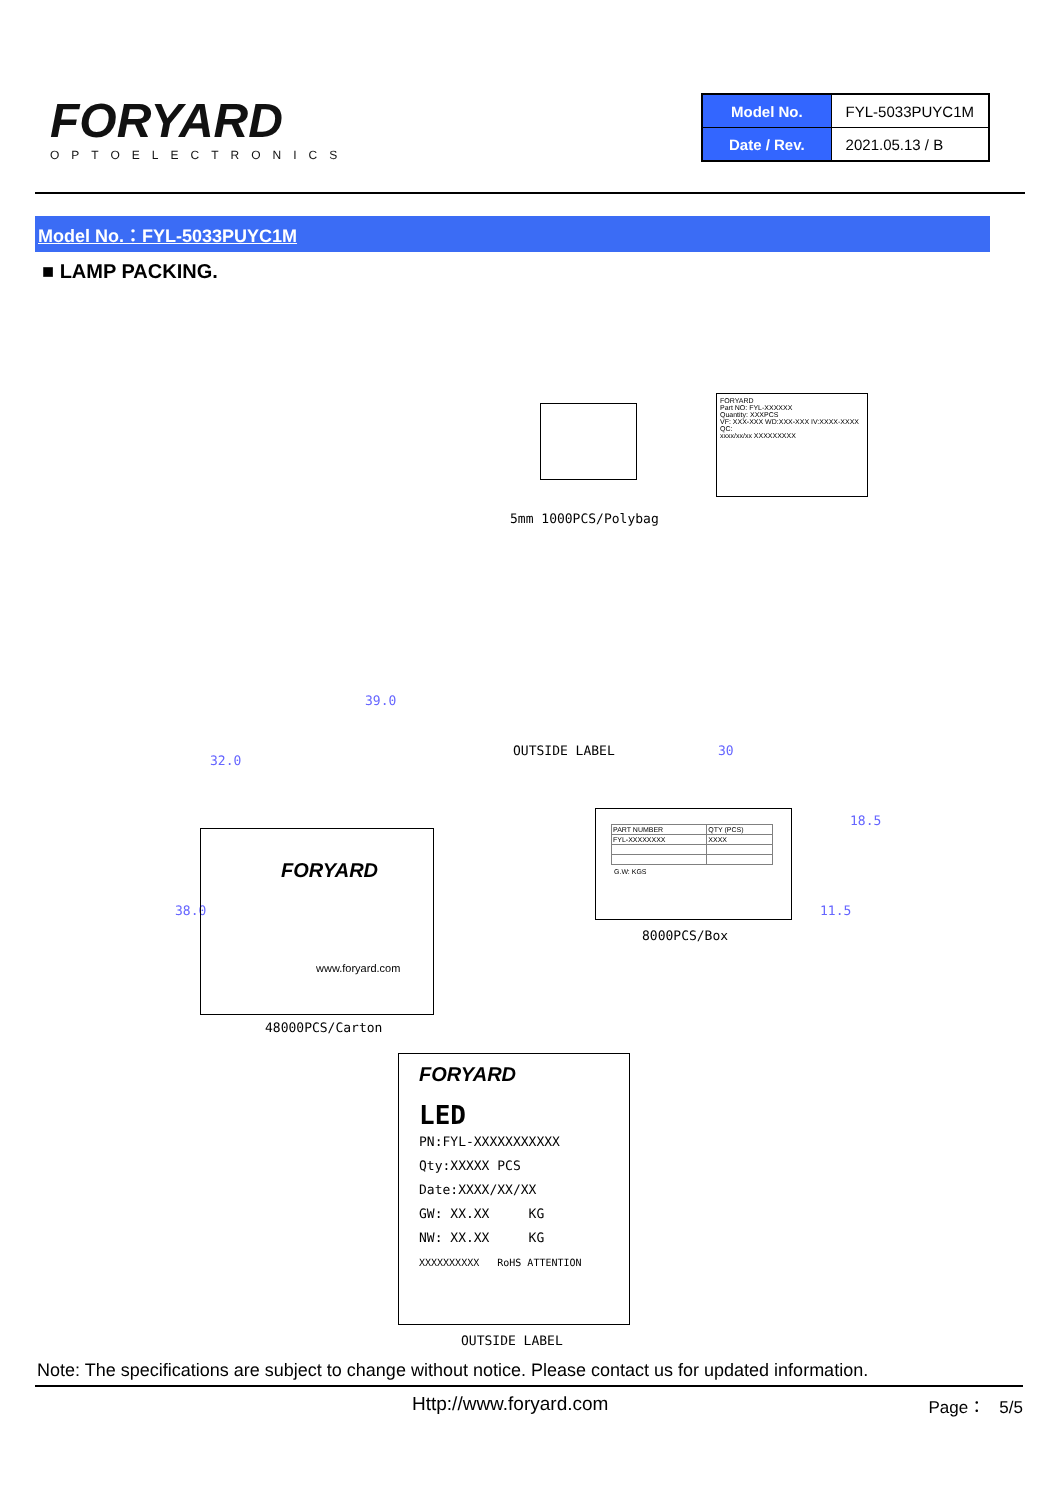FORYARD
OPTOELECTRONICS
| Model No. | FYL-5033PUYC1M |
| Date / Rev. | 2021.05.13 / B |
Model No.：FYL-5033PUYC1M
■ LAMP PACKING.
FORYARD
Part NO: FYL-XXXXXX
Quantity: XXXPCS
VF: XXX-XXX WD:XXX-XXX IV:XXXX-XXXX
QC:
xxxx/xx/xx XXXXXXXXX
5mm 1000PCS/Polybag
39.0
32.0
OUTSIDE LABEL 30
18.5
38.0
FORYARD
www.foryard.com
| PART NUMBER | QTY (PCS) |
| FYL-XXXXXXXX | XXXX |
G.W: KGS
11.5
8000PCS/Box
48000PCS/Carton
FORYARD
LED
PN:FYL-XXXXXXXXXXX
Qty:XXXXX PCS
Date:XXXX/XX/XX
GW: XX.XX KG
NW: XX.XX KG
XXXXXXXXXX RoHS ATTENTION
OUTSIDE LABEL
Note: The specifications are subject to change without notice. Please contact us for updated information.
Http://www.foryard.com Page： 5/5